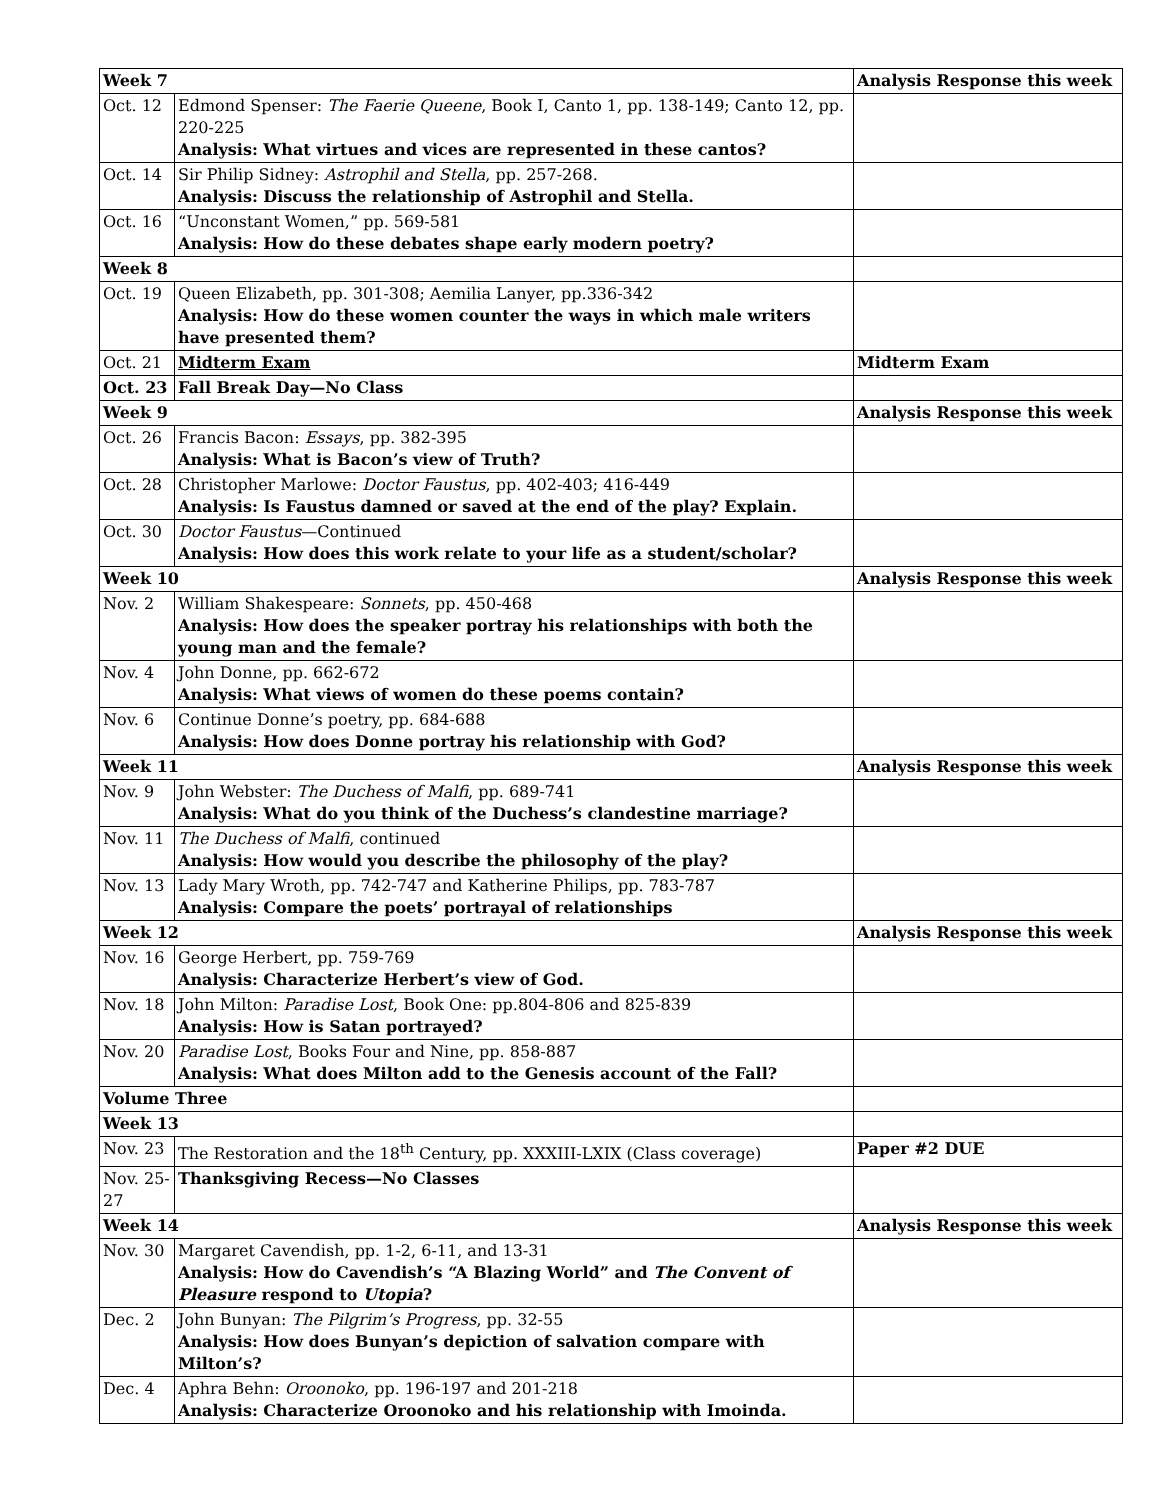| Week 7 | | Analysis Response this week |
| Oct. 12 | Edmond Spenser: The Faerie Queene , Book I, Canto 1, pp. 138-149; Canto 12, pp. 220-225 Analysis: What virtues and vices are represented in these cantos? | |
| Oct. 14 | Sir Philip Sidney: Astrophil and Stella , pp. 257-268. Analysis: Discuss the relationship of Astrophil and Stella. | |
| Oct. 16 | “Unconstant Women,” pp. 569-581 Analysis: How do these debates shape early modern poetry? | |
| Week 8 | | |
| Oct. 19 | Queen Elizabeth, pp. 301-308; Aemilia Lanyer, pp.336-342 Analysis: How do these women counter the ways in which male writers have presented them? | |
| Oct. 21 | Midterm Exam | Midterm Exam |
| Oct. 23 | Fall Break Day—No Class | |
| Week 9 | | Analysis Response this week |
| Oct. 26 | Francis Bacon: Essays , pp. 382-395 Analysis: What is Bacon’s view of Truth? | |
| Oct. 28 | Christopher Marlowe: Doctor Faustus , pp. 402-403; 416-449 Analysis: Is Faustus damned or saved at the end of the play? Explain. | |
| Oct. 30 | Doctor Faustus —Continued Analysis: How does this work relate to your life as a student/scholar? | |
| Week 10 | | Analysis Response this week |
| Nov. 2 | William Shakespeare: Sonnets , pp. 450-468 Analysis: How does the speaker portray his relationships with both the young man and the female? | |
| Nov. 4 | John Donne, pp. 662-672 Analysis: What views of women do these poems contain? | |
| Nov. 6 | Continue Donne’s poetry, pp. 684-688 Analysis: How does Donne portray his relationship with God? | |
| Week 11 | | Analysis Response this week |
| Nov. 9 | John Webster: The Duchess of Malfi , pp. 689-741 Analysis: What do you think of the Duchess’s clandestine marriage? | |
| Nov. 11 | The Duchess of Malfi , continued Analysis: How would you describe the philosophy of the play? | |
| Nov. 13 | Lady Mary Wroth, pp. 742-747 and Katherine Philips, pp. 783-787 Analysis: Compare the poets’ portrayal of relationships | |
| Week 12 | | Analysis Response this week |
| Nov. 16 | George Herbert, pp. 759-769 Analysis: Characterize Herbert’s view of God. | |
| Nov. 18 | John Milton: Paradise Lost , Book One: pp.804-806 and 825-839 Analysis: How is Satan portrayed? | |
| Nov. 20 | Paradise Lost , Books Four and Nine, pp. 858-887 Analysis: What does Milton add to the Genesis account of the Fall? | |
| Volume Three | | |
| Week 13 | | |
| Nov. 23 | The Restoration and the 18<sup>th</sup> Century, pp. XXXIII-LXIX (Class coverage) | Paper #2 DUE |
| Nov. 25-27 | Thanksgiving Recess—No Classes | |
| Week 14 | | Analysis Response this week |
| Nov. 30 | Margaret Cavendish, pp. 1-2, 6-11, and 13-31 Analysis: How do Cavendish’s “A Blazing World” and The Convent of Pleasure respond to Utopia ? | |
| Dec. 2 | John Bunyan: The Pilgrim’s Progress , pp. 32-55 Analysis: How does Bunyan’s depiction of salvation compare with Milton’s? | |
| Dec. 4 | Aphra Behn: Oroonoko , pp. 196-197 and 201-218 Analysis: Characterize Oroonoko and his relationship with Imoinda. | |